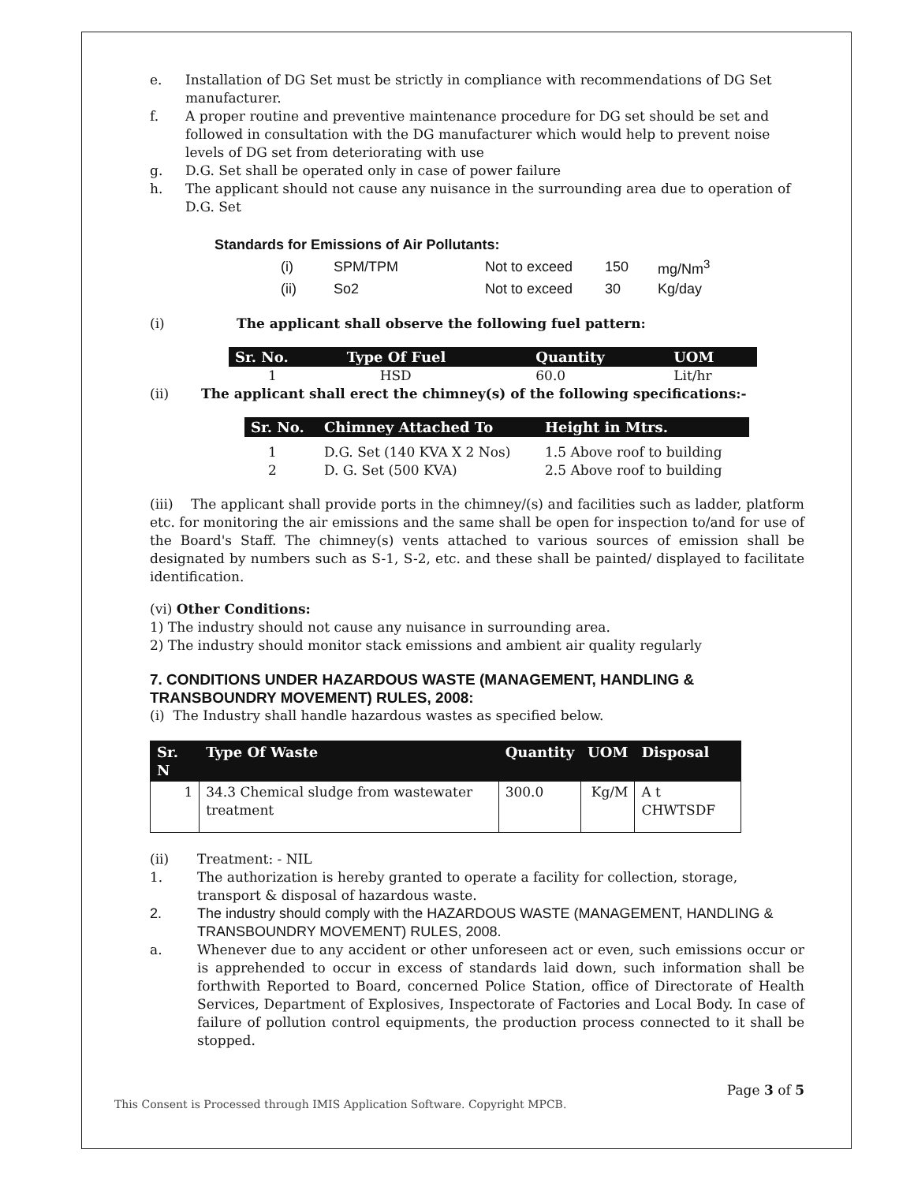e. Installation of DG Set must be strictly in compliance with recommendations of DG Set manufacturer.
f. A proper routine and preventive maintenance procedure for DG set should be set and followed in consultation with the DG manufacturer which would help to prevent noise levels of DG set from deteriorating with use
g. D.G. Set shall be operated only in case of power failure
h. The applicant should not cause any nuisance in the surrounding area due to operation of D.G. Set
Standards for Emissions of Air Pollutants:
| (i) | SPM/TPM | Not to exceed | 150 | mg/Nm<sup>3</sup> |
| (ii) | So2 | Not to exceed | 30 | Kg/day |
(i) The applicant shall observe the following fuel pattern:
| Sr. No. | Type Of Fuel | Quantity | UOM |
| --- | --- | --- | --- |
| 1 | HSD | 60.0 | Lit/hr |
(ii) The applicant shall erect the chimney(s) of the following specifications:-
| Sr. No. | Chimney Attached To | Height in Mtrs. |
| --- | --- | --- |
| 1 | D.G. Set (140 KVA X 2 Nos) | 1.5 Above roof to building |
| 2 | D. G. Set (500 KVA) | 2.5 Above roof to building |
(iii) The applicant shall provide ports in the chimney/(s) and facilities such as ladder, platform etc. for monitoring the air emissions and the same shall be open for inspection to/and for use of the Board's Staff. The chimney(s) vents attached to various sources of emission shall be designated by numbers such as S-1, S-2, etc. and these shall be painted/ displayed to facilitate identification.
(vi) Other Conditions:
1) The industry should not cause any nuisance in surrounding area.
2) The industry should monitor stack emissions and ambient air quality regularly
7. CONDITIONS UNDER HAZARDOUS WASTE (MANAGEMENT, HANDLING & TRANSBOUNDRY MOVEMENT) RULES, 2008:
(i) The Industry shall handle hazardous wastes as specified below.
| Sr. N | Type Of Waste | Quantity | UOM | Disposal |
| --- | --- | --- | --- | --- |
| 1 | 34.3 Chemical sludge from wastewater treatment | 300.0 | Kg/M | A t CHWTSDF |
(ii) Treatment: - NIL
1. The authorization is hereby granted to operate a facility for collection, storage, transport & disposal of hazardous waste.
2. The industry should comply with the HAZARDOUS WASTE (MANAGEMENT, HANDLING & TRANSBOUNDRY MOVEMENT) RULES, 2008.
a. Whenever due to any accident or other unforeseen act or even, such emissions occur or is apprehended to occur in excess of standards laid down, such information shall be forthwith Reported to Board, concerned Police Station, office of Directorate of Health Services, Department of Explosives, Inspectorate of Factories and Local Body. In case of failure of pollution control equipments, the production process connected to it shall be stopped.
This Consent is Processed through IMIS Application Software. Copyright MPCB. Page 3 of 5